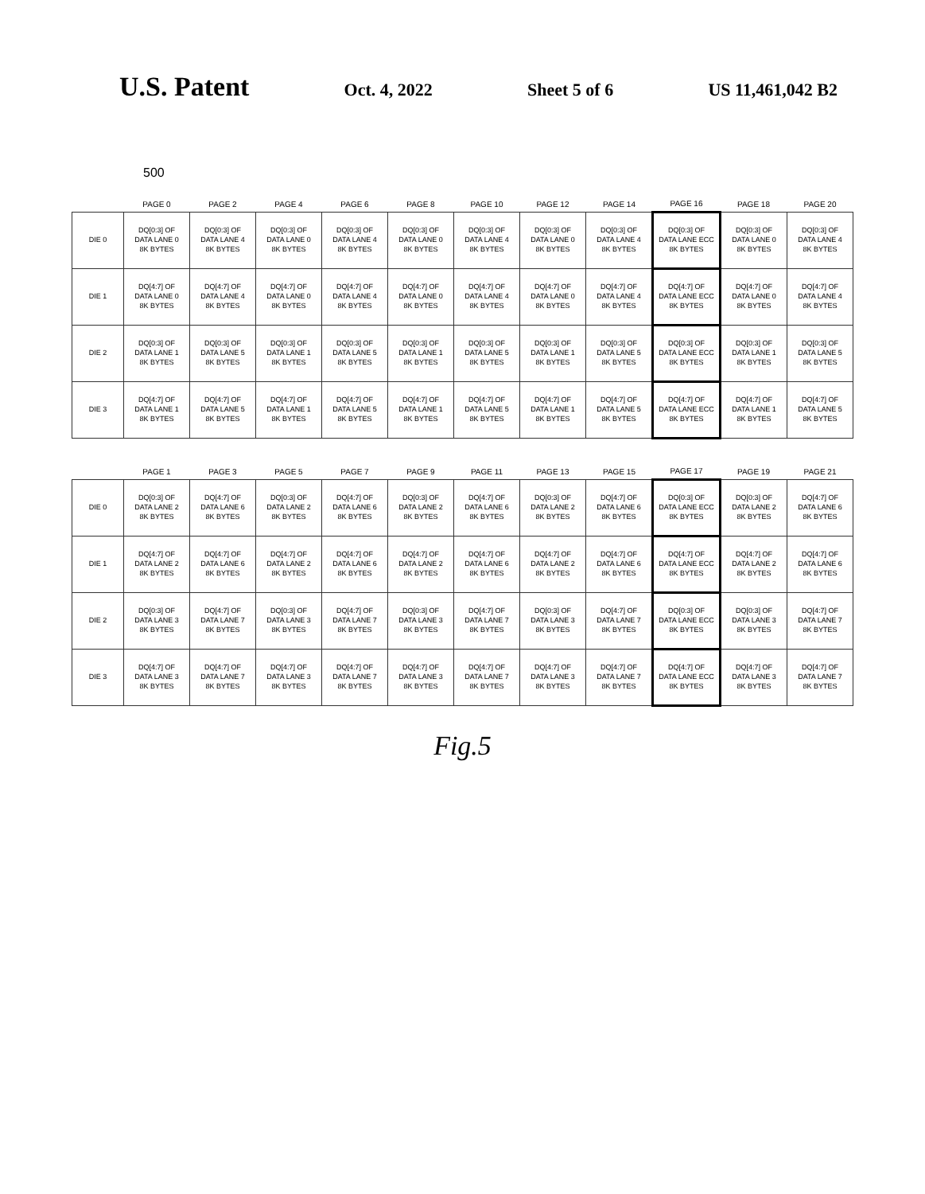U.S. Patent
Oct. 4, 2022 Sheet 5 of 6 US 11,461,042 B2
500
| | PAGE 0 | PAGE 2 | PAGE 4 | PAGE 6 | PAGE 8 | PAGE 10 | PAGE 12 | PAGE 14 | PAGE 16 | PAGE 18 | PAGE 20 |
| --- | --- | --- | --- | --- | --- | --- | --- | --- | --- | --- | --- |
| DIE 0 | DQ[0:3] OF DATA LANE 0 8K BYTES | DQ[0:3] OF DATA LANE 4 8K BYTES | DQ[0:3] OF DATA LANE 0 8K BYTES | DQ[0:3] OF DATA LANE 4 8K BYTES | DQ[0:3] OF DATA LANE 0 8K BYTES | DQ[0:3] OF DATA LANE 4 8K BYTES | DQ[0:3] OF DATA LANE 0 8K BYTES | DQ[0:3] OF DATA LANE 4 8K BYTES | DQ[0:3] OF DATA LANE ECC 8K BYTES | DQ[0:3] OF DATA LANE 0 8K BYTES | DQ[0:3] OF DATA LANE 4 8K BYTES |
| DIE 1 | DQ[4:7] OF DATA LANE 0 8K BYTES | DQ[4:7] OF DATA LANE 4 8K BYTES | DQ[4:7] OF DATA LANE 0 8K BYTES | DQ[4:7] OF DATA LANE 4 8K BYTES | DQ[4:7] OF DATA LANE 0 8K BYTES | DQ[4:7] OF DATA LANE 4 8K BYTES | DQ[4:7] OF DATA LANE 0 8K BYTES | DQ[4:7] OF DATA LANE 4 8K BYTES | DQ[4:7] OF DATA LANE ECC 8K BYTES | DQ[4:7] OF DATA LANE 0 8K BYTES | DQ[4:7] OF DATA LANE 4 8K BYTES |
| DIE 2 | DQ[0:3] OF DATA LANE 1 8K BYTES | DQ[0:3] OF DATA LANE 5 8K BYTES | DQ[0:3] OF DATA LANE 1 8K BYTES | DQ[0:3] OF DATA LANE 5 8K BYTES | DQ[0:3] OF DATA LANE 1 8K BYTES | DQ[0:3] OF DATA LANE 5 8K BYTES | DQ[0:3] OF DATA LANE 1 8K BYTES | DQ[0:3] OF DATA LANE 5 8K BYTES | DQ[0:3] OF DATA LANE ECC 8K BYTES | DQ[0:3] OF DATA LANE 1 8K BYTES | DQ[0:3] OF DATA LANE 5 8K BYTES |
| DIE 3 | DQ[4:7] OF DATA LANE 1 8K BYTES | DQ[4:7] OF DATA LANE 5 8K BYTES | DQ[4:7] OF DATA LANE 1 8K BYTES | DQ[4:7] OF DATA LANE 5 8K BYTES | DQ[4:7] OF DATA LANE 1 8K BYTES | DQ[4:7] OF DATA LANE 5 8K BYTES | DQ[4:7] OF DATA LANE 1 8K BYTES | DQ[4:7] OF DATA LANE 5 8K BYTES | DQ[4:7] OF DATA LANE ECC 8K BYTES | DQ[4:7] OF DATA LANE 1 8K BYTES | DQ[4:7] OF DATA LANE 5 8K BYTES |
| | PAGE 1 | PAGE 3 | PAGE 5 | PAGE 7 | PAGE 9 | PAGE 11 | PAGE 13 | PAGE 15 | PAGE 17 | PAGE 19 | PAGE 21 |
| --- | --- | --- | --- | --- | --- | --- | --- | --- | --- | --- | --- |
| DIE 0 | DQ[0:3] OF DATA LANE 2 8K BYTES | DQ[4:7] OF DATA LANE 6 8K BYTES | DQ[0:3] OF DATA LANE 2 8K BYTES | DQ[4:7] OF DATA LANE 6 8K BYTES | DQ[0:3] OF DATA LANE 2 8K BYTES | DQ[4:7] OF DATA LANE 6 8K BYTES | DQ[0:3] OF DATA LANE 2 8K BYTES | DQ[4:7] OF DATA LANE 6 8K BYTES | DQ[0:3] OF DATA LANE ECC 8K BYTES | DQ[0:3] OF DATA LANE 2 8K BYTES | DQ[4:7] OF DATA LANE 6 8K BYTES |
| DIE 1 | DQ[4:7] OF DATA LANE 2 8K BYTES | DQ[4:7] OF DATA LANE 6 8K BYTES | DQ[4:7] OF DATA LANE 2 8K BYTES | DQ[4:7] OF DATA LANE 6 8K BYTES | DQ[4:7] OF DATA LANE 2 8K BYTES | DQ[4:7] OF DATA LANE 6 8K BYTES | DQ[4:7] OF DATA LANE 2 8K BYTES | DQ[4:7] OF DATA LANE 6 8K BYTES | DQ[4:7] OF DATA LANE ECC 8K BYTES | DQ[4:7] OF DATA LANE 2 8K BYTES | DQ[4:7] OF DATA LANE 6 8K BYTES |
| DIE 2 | DQ[0:3] OF DATA LANE 3 8K BYTES | DQ[4:7] OF DATA LANE 7 8K BYTES | DQ[0:3] OF DATA LANE 3 8K BYTES | DQ[4:7] OF DATA LANE 7 8K BYTES | DQ[0:3] OF DATA LANE 3 8K BYTES | DQ[4:7] OF DATA LANE 7 8K BYTES | DQ[0:3] OF DATA LANE 3 8K BYTES | DQ[4:7] OF DATA LANE 7 8K BYTES | DQ[0:3] OF DATA LANE ECC 8K BYTES | DQ[0:3] OF DATA LANE 3 8K BYTES | DQ[4:7] OF DATA LANE 7 8K BYTES |
| DIE 3 | DQ[4:7] OF DATA LANE 3 8K BYTES | DQ[4:7] OF DATA LANE 7 8K BYTES | DQ[4:7] OF DATA LANE 3 8K BYTES | DQ[4:7] OF DATA LANE 7 8K BYTES | DQ[4:7] OF DATA LANE 3 8K BYTES | DQ[4:7] OF DATA LANE 7 8K BYTES | DQ[4:7] OF DATA LANE 3 8K BYTES | DQ[4:7] OF DATA LANE 7 8K BYTES | DQ[4:7] OF DATA LANE ECC 8K BYTES | DQ[4:7] OF DATA LANE 3 8K BYTES | DQ[4:7] OF DATA LANE 7 8K BYTES |
Fig.5